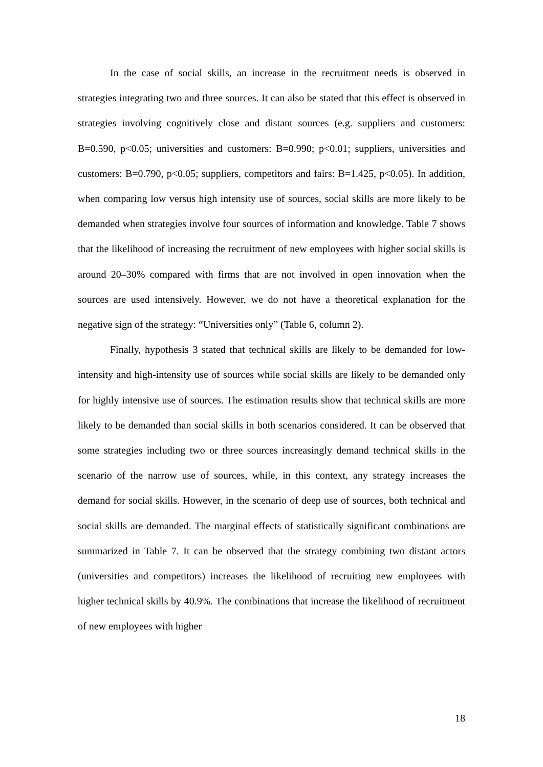In the case of social skills, an increase in the recruitment needs is observed in strategies integrating two and three sources. It can also be stated that this effect is observed in strategies involving cognitively close and distant sources (e.g. suppliers and customers: B=0.590, p<0.05; universities and customers: B=0.990; p<0.01; suppliers, universities and customers: B=0.790, p<0.05; suppliers, competitors and fairs: B=1.425, p<0.05). In addition, when comparing low versus high intensity use of sources, social skills are more likely to be demanded when strategies involve four sources of information and knowledge. Table 7 shows that the likelihood of increasing the recruitment of new employees with higher social skills is around 20–30% compared with firms that are not involved in open innovation when the sources are used intensively. However, we do not have a theoretical explanation for the negative sign of the strategy: “Universities only” (Table 6, column 2).
Finally, hypothesis 3 stated that technical skills are likely to be demanded for low-intensity and high-intensity use of sources while social skills are likely to be demanded only for highly intensive use of sources. The estimation results show that technical skills are more likely to be demanded than social skills in both scenarios considered. It can be observed that some strategies including two or three sources increasingly demand technical skills in the scenario of the narrow use of sources, while, in this context, any strategy increases the demand for social skills. However, in the scenario of deep use of sources, both technical and social skills are demanded. The marginal effects of statistically significant combinations are summarized in Table 7. It can be observed that the strategy combining two distant actors (universities and competitors) increases the likelihood of recruiting new employees with higher technical skills by 40.9%. The combinations that increase the likelihood of recruitment of new employees with higher
18